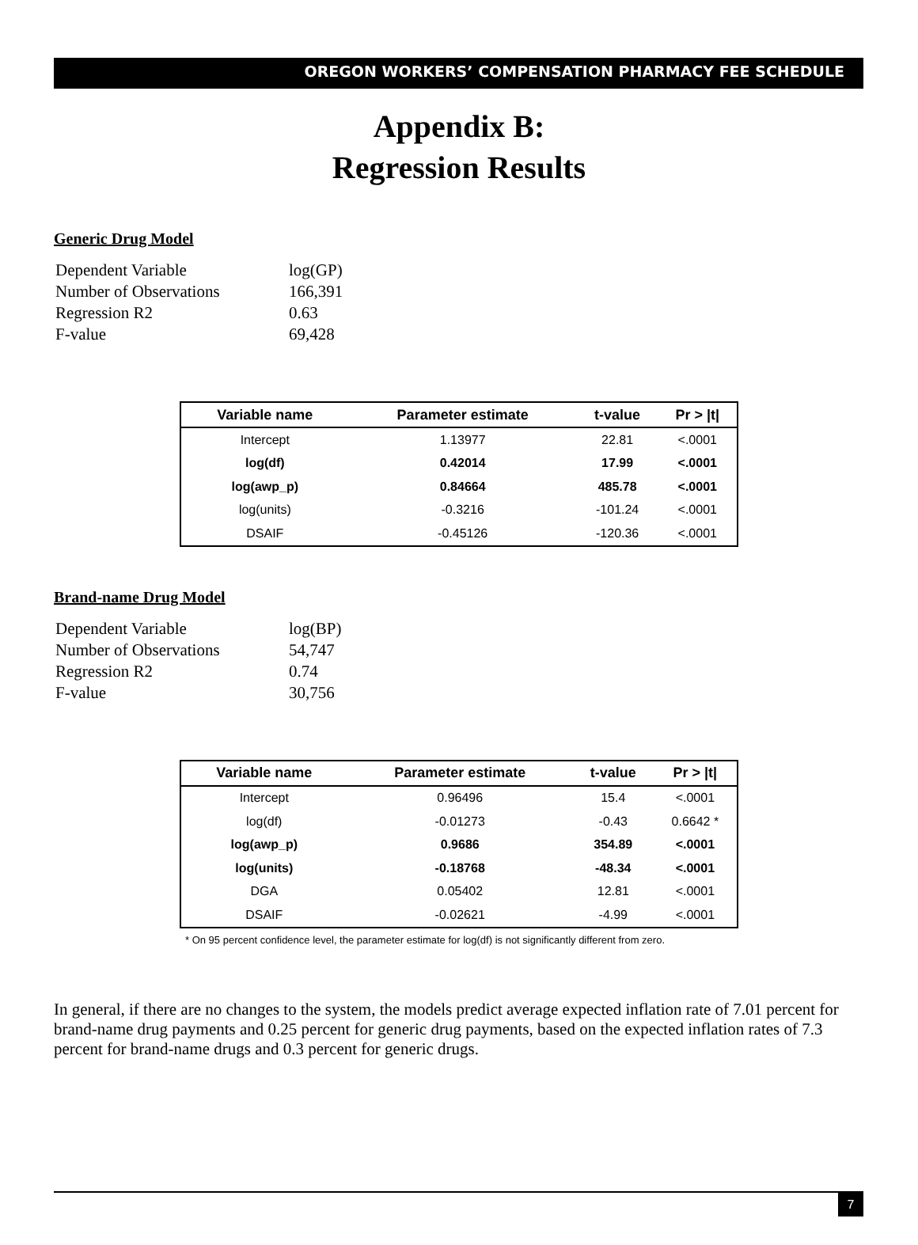OREGON WORKERS’ COMPENSATION PHARMACY FEE SCHEDULE
Appendix B:
Regression Results
Generic Drug Model
| Dependent Variable | log(GP) |
| Number of Observations | 166,391 |
| Regression R2 | 0.63 |
| F-value | 69,428 |
| Variable name | Parameter estimate | t-value | Pr > /t/ |
| --- | --- | --- | --- |
| Intercept | 1.13977 | 22.81 | <.0001 |
| log(df) | 0.42014 | 17.99 | <.0001 |
| log(awp_p) | 0.84664 | 485.78 | <.0001 |
| log(units) | -0.3216 | -101.24 | <.0001 |
| DSAIF | -0.45126 | -120.36 | <.0001 |
Brand-name Drug Model
| Dependent Variable | log(BP) |
| Number of Observations | 54,747 |
| Regression R2 | 0.74 |
| F-value | 30,756 |
| Variable name | Parameter estimate | t-value | Pr > /t/ |
| --- | --- | --- | --- |
| Intercept | 0.96496 | 15.4 | <.0001 |
| log(df) | -0.01273 | -0.43 | 0.6642 * |
| log(awp_p) | 0.9686 | 354.89 | <.0001 |
| log(units) | -0.18768 | -48.34 | <.0001 |
| DGA | 0.05402 | 12.81 | <.0001 |
| DSAIF | -0.02621 | -4.99 | <.0001 |
* On 95 percent confidence level, the parameter estimate for log(df) is not significantly different from zero.
In general, if there are no changes to the system, the models predict average expected inflation rate of 7.01 percent for brand-name drug payments and 0.25 percent for generic drug payments, based on the expected inflation rates of 7.3 percent for brand-name drugs and 0.3 percent for generic drugs.
7